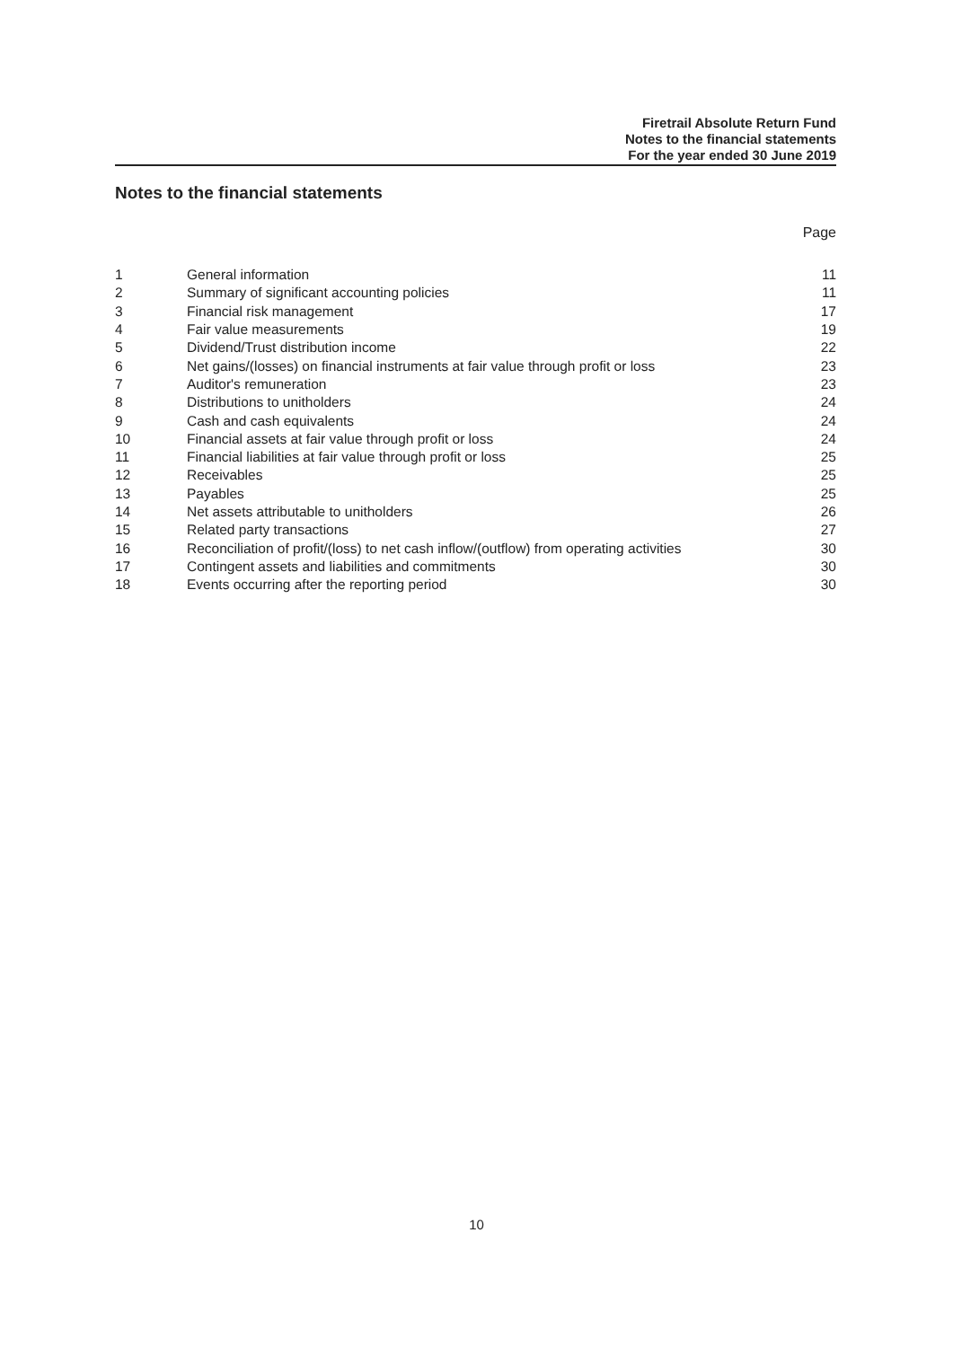Firetrail Absolute Return Fund
Notes to the financial statements
For the year ended 30 June 2019
Notes to the financial statements
Page
| 1 | General information | 11 |
| 2 | Summary of significant accounting policies | 11 |
| 3 | Financial risk management | 17 |
| 4 | Fair value measurements | 19 |
| 5 | Dividend/Trust distribution income | 22 |
| 6 | Net gains/(losses) on financial instruments at fair value through profit or loss | 23 |
| 7 | Auditor's remuneration | 23 |
| 8 | Distributions to unitholders | 24 |
| 9 | Cash and cash equivalents | 24 |
| 10 | Financial assets at fair value through profit or loss | 24 |
| 11 | Financial liabilities at fair value through profit or loss | 25 |
| 12 | Receivables | 25 |
| 13 | Payables | 25 |
| 14 | Net assets attributable to unitholders | 26 |
| 15 | Related party transactions | 27 |
| 16 | Reconciliation of profit/(loss) to net cash inflow/(outflow) from operating activities | 30 |
| 17 | Contingent assets and liabilities and commitments | 30 |
| 18 | Events occurring after the reporting period | 30 |
10